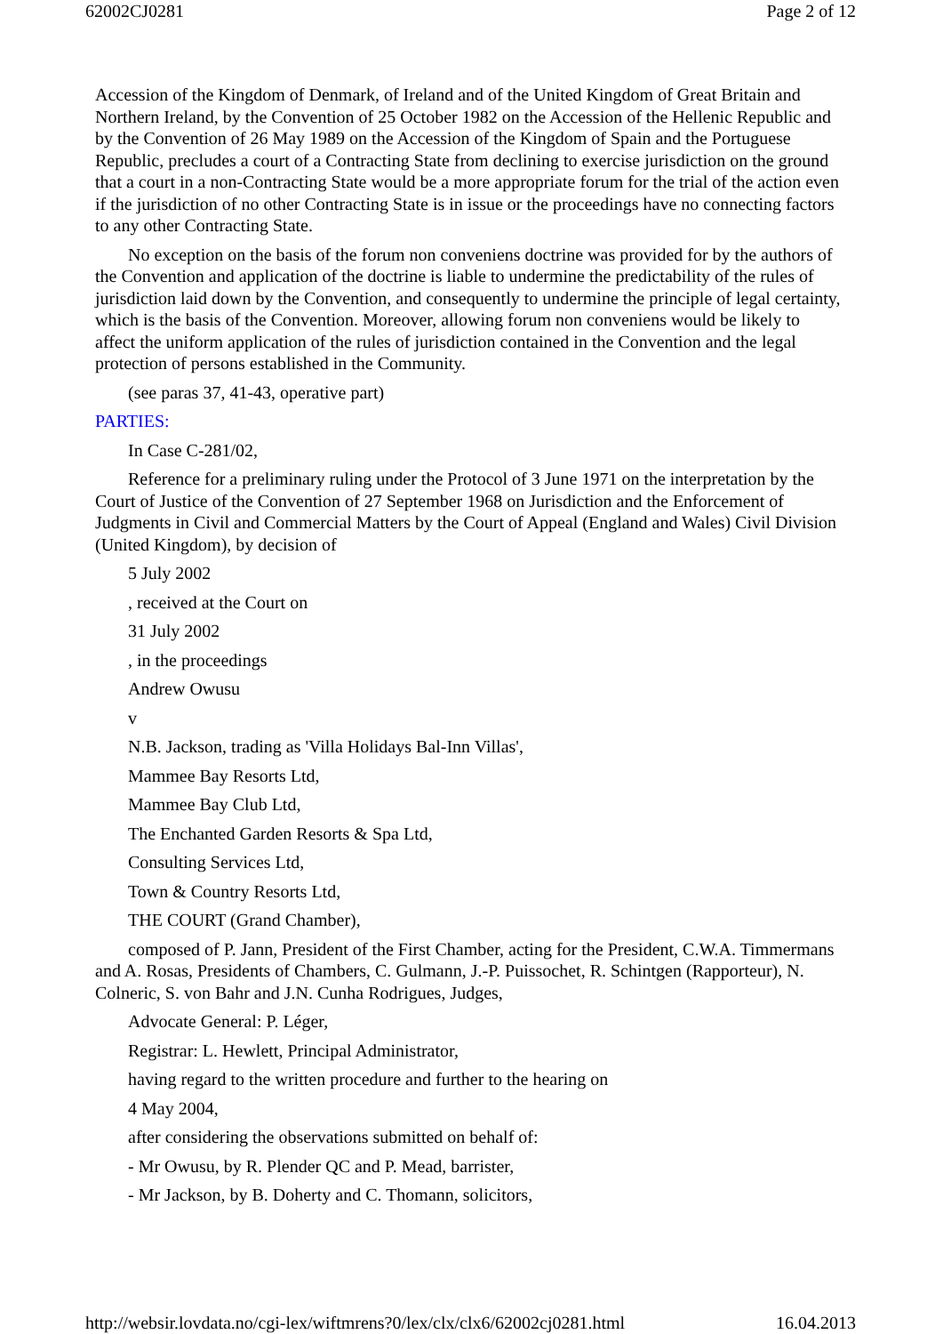62002CJ0281 Page 2 of 12
Accession of the Kingdom of Denmark, of Ireland and of the United Kingdom of Great Britain and Northern Ireland, by the Convention of 25 October 1982 on the Accession of the Hellenic Republic and by the Convention of 26 May 1989 on the Accession of the Kingdom of Spain and the Portuguese Republic, precludes a court of a Contracting State from declining to exercise jurisdiction on the ground that a court in a non-Contracting State would be a more appropriate forum for the trial of the action even if the jurisdiction of no other Contracting State is in issue or the proceedings have no connecting factors to any other Contracting State.
No exception on the basis of the forum non conveniens doctrine was provided for by the authors of the Convention and application of the doctrine is liable to undermine the predictability of the rules of jurisdiction laid down by the Convention, and consequently to undermine the principle of legal certainty, which is the basis of the Convention. Moreover, allowing forum non conveniens would be likely to affect the uniform application of the rules of jurisdiction contained in the Convention and the legal protection of persons established in the Community.
(see paras 37, 41-43, operative part)
PARTIES:
In Case C-281/02,
Reference for a preliminary ruling under the Protocol of 3 June 1971 on the interpretation by the Court of Justice of the Convention of 27 September 1968 on Jurisdiction and the Enforcement of Judgments in Civil and Commercial Matters by the Court of Appeal (England and Wales) Civil Division (United Kingdom), by decision of
5 July 2002
, received at the Court on
31 July 2002
, in the proceedings
Andrew Owusu
v
N.B. Jackson, trading as 'Villa Holidays Bal-Inn Villas',
Mammee Bay Resorts Ltd,
Mammee Bay Club Ltd,
The Enchanted Garden Resorts & Spa Ltd,
Consulting Services Ltd,
Town & Country Resorts Ltd,
THE COURT (Grand Chamber),
composed of P. Jann, President of the First Chamber, acting for the President, C.W.A. Timmermans and A. Rosas, Presidents of Chambers, C. Gulmann, J.-P. Puissochet, R. Schintgen (Rapporteur), N. Colneric, S. von Bahr and J.N. Cunha Rodrigues, Judges,
Advocate General: P. Léger,
Registrar: L. Hewlett, Principal Administrator,
having regard to the written procedure and further to the hearing on
4 May 2004,
after considering the observations submitted on behalf of:
- Mr Owusu, by R. Plender QC and P. Mead, barrister,
- Mr Jackson, by B. Doherty and C. Thomann, solicitors,
http://websir.lovdata.no/cgi-lex/wiftmrens?0/lex/clx/clx6/62002cj0281.html 16.04.2013